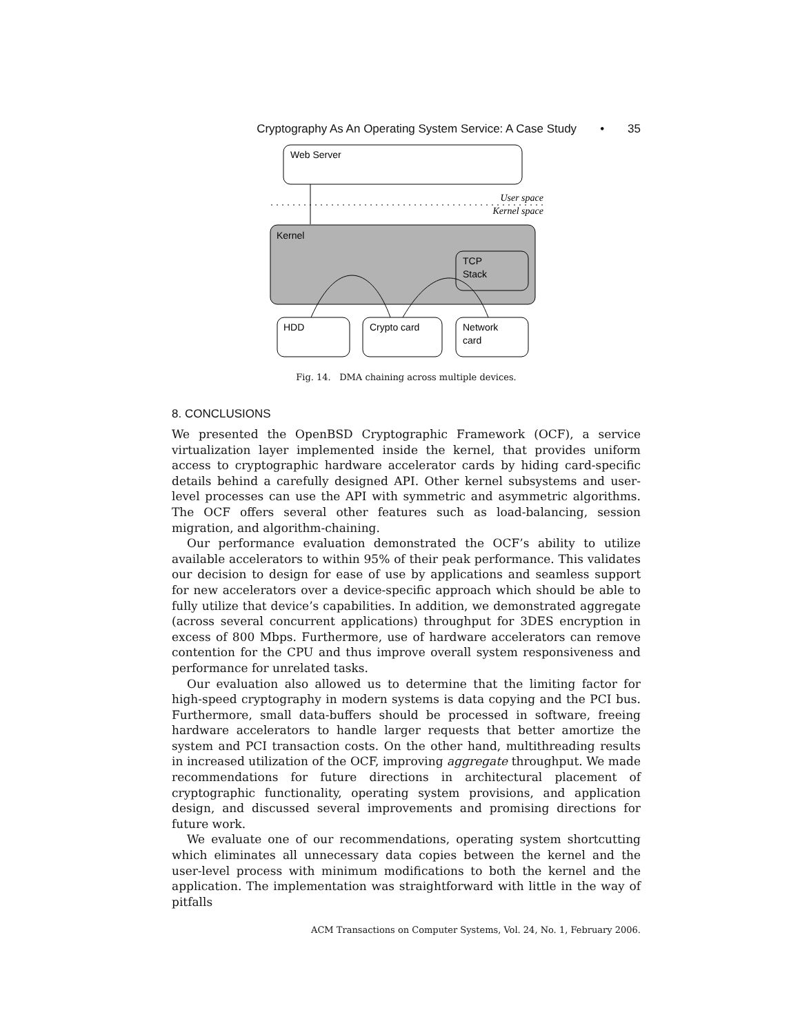Cryptography As An Operating System Service: A Case Study • 35
Web Server
User space
Kernel space
Kernel
TCP
Stack
HDD
Crypto card
Network
card
Fig. 14. DMA chaining across multiple devices.
8. CONCLUSIONS
We presented the OpenBSD Cryptographic Framework (OCF), a service virtualization layer implemented inside the kernel, that provides uniform access to cryptographic hardware accelerator cards by hiding card-specific details behind a carefully designed API. Other kernel subsystems and user-level processes can use the API with symmetric and asymmetric algorithms. The OCF offers several other features such as load-balancing, session migration, and algorithm-chaining.
Our performance evaluation demonstrated the OCF’s ability to utilize available accelerators to within 95% of their peak performance. This validates our decision to design for ease of use by applications and seamless support for new accelerators over a device-specific approach which should be able to fully utilize that device’s capabilities. In addition, we demonstrated aggregate (across several concurrent applications) throughput for 3DES encryption in excess of 800 Mbps. Furthermore, use of hardware accelerators can remove contention for the CPU and thus improve overall system responsiveness and performance for unrelated tasks.
Our evaluation also allowed us to determine that the limiting factor for high-speed cryptography in modern systems is data copying and the PCI bus. Furthermore, small data-buffers should be processed in software, freeing hardware accelerators to handle larger requests that better amortize the system and PCI transaction costs. On the other hand, multithreading results in increased utilization of the OCF, improving aggregate throughput. We made recommendations for future directions in architectural placement of cryptographic functionality, operating system provisions, and application design, and discussed several improvements and promising directions for future work.
We evaluate one of our recommendations, operating system shortcutting which eliminates all unnecessary data copies between the kernel and the user-level process with minimum modifications to both the kernel and the application. The implementation was straightforward with little in the way of pitfalls
ACM Transactions on Computer Systems, Vol. 24, No. 1, February 2006.